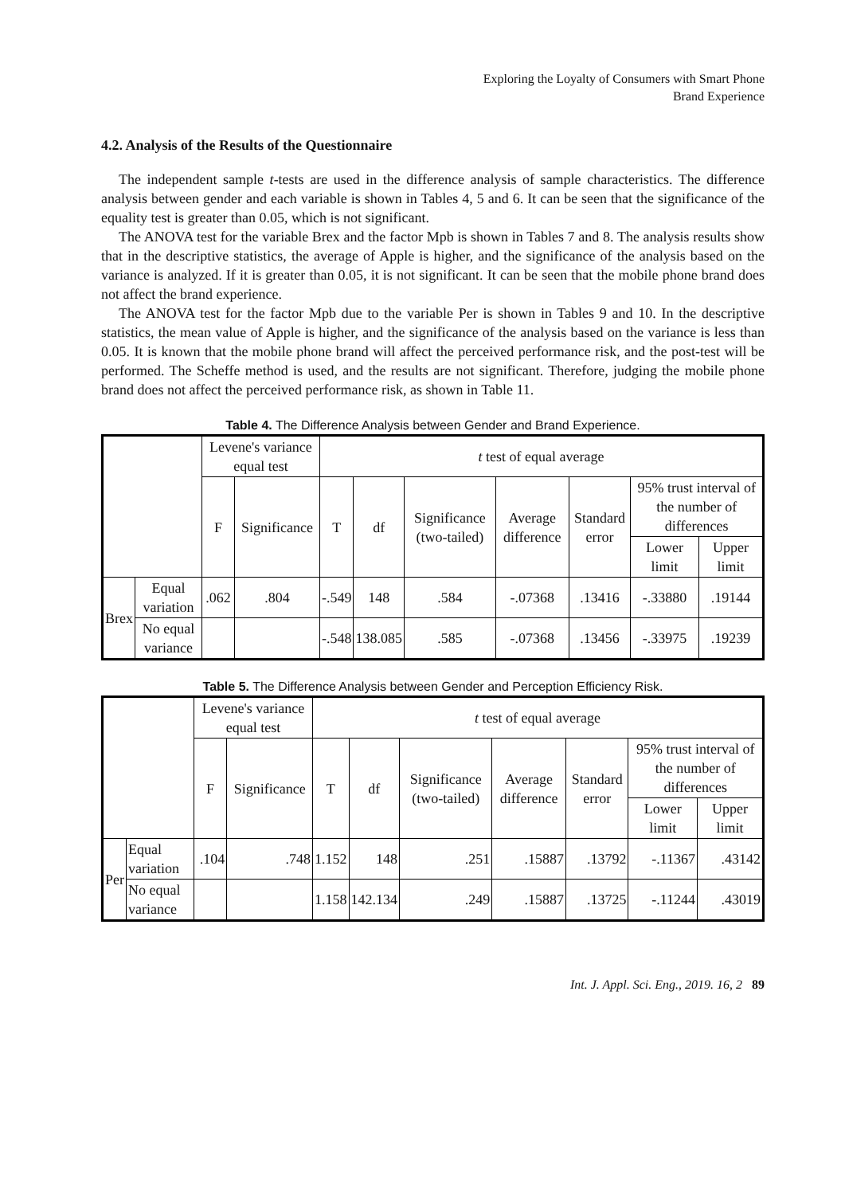Exploring the Loyalty of Consumers with Smart Phone
Brand Experience
4.2. Analysis of the Results of the Questionnaire
The independent sample t-tests are used in the difference analysis of sample characteristics. The difference analysis between gender and each variable is shown in Tables 4, 5 and 6. It can be seen that the significance of the equality test is greater than 0.05, which is not significant.
The ANOVA test for the variable Brex and the factor Mpb is shown in Tables 7 and 8. The analysis results show that in the descriptive statistics, the average of Apple is higher, and the significance of the analysis based on the variance is analyzed. If it is greater than 0.05, it is not significant. It can be seen that the mobile phone brand does not affect the brand experience.
The ANOVA test for the factor Mpb due to the variable Per is shown in Tables 9 and 10. In the descriptive statistics, the mean value of Apple is higher, and the significance of the analysis based on the variance is less than 0.05. It is known that the mobile phone brand will affect the perceived performance risk, and the post-test will be performed. The Scheffe method is used, and the results are not significant. Therefore, judging the mobile phone brand does not affect the perceived performance risk, as shown in Table 11.
Table 4. The Difference Analysis between Gender and Brand Experience.
| | | Levene's variance equal test | | t test of equal average | | | | | | |
| --- | --- | --- | --- | --- | --- | --- | --- | --- | --- | --- |
| | | F | Significance | T | df | Significance (two-tailed) | Average difference | Standard error | 95% trust interval of the number of differences | |
| | | | | | | | | | Lower limit | Upper limit |
| Brex | Equal variation | .062 | .804 | -.549 | 148 | .584 | -.07368 | .13416 | -.33880 | .19144 |
| | No equal variance | | | -.548 | 138.085 | .585 | -.07368 | .13456 | -.33975 | .19239 |
Table 5. The Difference Analysis between Gender and Perception Efficiency Risk.
| | | Levene's variance equal test | | t test of equal average | | | | | | |
| --- | --- | --- | --- | --- | --- | --- | --- | --- | --- | --- |
| | | F | Significance | T | df | Significance (two-tailed) | Average difference | Standard error | 95% trust interval of the number of differences | |
| | | | | | | | | | Lower limit | Upper limit |
| Per | Equal variation | .104 | .748 | 1.152 | 148 | .251 | .15887 | .13792 | -.11367 | .43142 |
| | No equal variance | | | 1.158 | 142.134 | .249 | .15887 | .13725 | -.11244 | .43019 |
Int. J. Appl. Sci. Eng., 2019. 16, 2 89